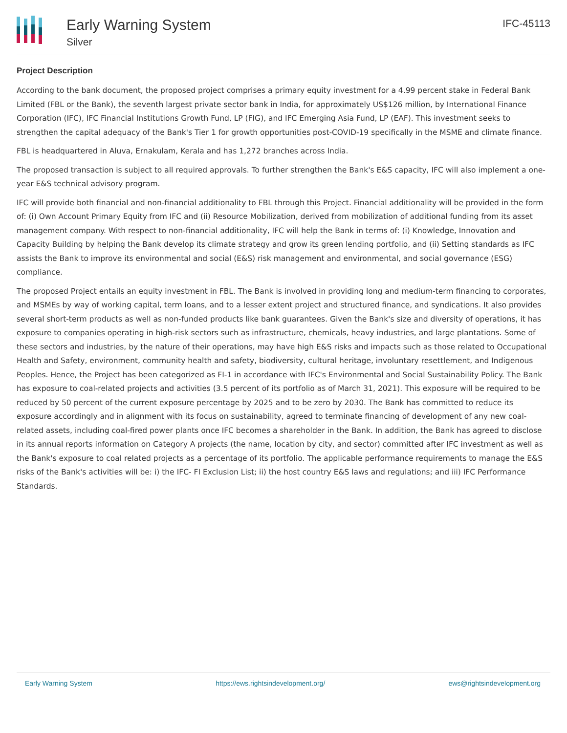Early Warning System
Silver
IFC-45113
Project Description
According to the bank document, the proposed project comprises a primary equity investment for a 4.99 percent stake in Federal Bank Limited (FBL or the Bank), the seventh largest private sector bank in India, for approximately US$126 million, by International Finance Corporation (IFC), IFC Financial Institutions Growth Fund, LP (FIG), and IFC Emerging Asia Fund, LP (EAF). This investment seeks to strengthen the capital adequacy of the Bank's Tier 1 for growth opportunities post-COVID-19 specifically in the MSME and climate finance.
FBL is headquartered in Aluva, Ernakulam, Kerala and has 1,272 branches across India.
The proposed transaction is subject to all required approvals. To further strengthen the Bank's E&S capacity, IFC will also implement a one-year E&S technical advisory program.
IFC will provide both financial and non-financial additionality to FBL through this Project. Financial additionality will be provided in the form of: (i) Own Account Primary Equity from IFC and (ii) Resource Mobilization, derived from mobilization of additional funding from its asset management company. With respect to non-financial additionality, IFC will help the Bank in terms of: (i) Knowledge, Innovation and Capacity Building by helping the Bank develop its climate strategy and grow its green lending portfolio, and (ii) Setting standards as IFC assists the Bank to improve its environmental and social (E&S) risk management and environmental, and social governance (ESG) compliance.
The proposed Project entails an equity investment in FBL. The Bank is involved in providing long and medium-term financing to corporates, and MSMEs by way of working capital, term loans, and to a lesser extent project and structured finance, and syndications. It also provides several short-term products as well as non-funded products like bank guarantees. Given the Bank's size and diversity of operations, it has exposure to companies operating in high-risk sectors such as infrastructure, chemicals, heavy industries, and large plantations. Some of these sectors and industries, by the nature of their operations, may have high E&S risks and impacts such as those related to Occupational Health and Safety, environment, community health and safety, biodiversity, cultural heritage, involuntary resettlement, and Indigenous Peoples. Hence, the Project has been categorized as FI-1 in accordance with IFC's Environmental and Social Sustainability Policy. The Bank has exposure to coal-related projects and activities (3.5 percent of its portfolio as of March 31, 2021). This exposure will be required to be reduced by 50 percent of the current exposure percentage by 2025 and to be zero by 2030. The Bank has committed to reduce its exposure accordingly and in alignment with its focus on sustainability, agreed to terminate financing of development of any new coal-related assets, including coal-fired power plants once IFC becomes a shareholder in the Bank. In addition, the Bank has agreed to disclose in its annual reports information on Category A projects (the name, location by city, and sector) committed after IFC investment as well as the Bank's exposure to coal related projects as a percentage of its portfolio. The applicable performance requirements to manage the E&S risks of the Bank's activities will be: i) the IFC- FI Exclusion List; ii) the host country E&S laws and regulations; and iii) IFC Performance Standards.
Early Warning System https://ews.rightsindevelopment.org/ ews@rightsindevelopment.org